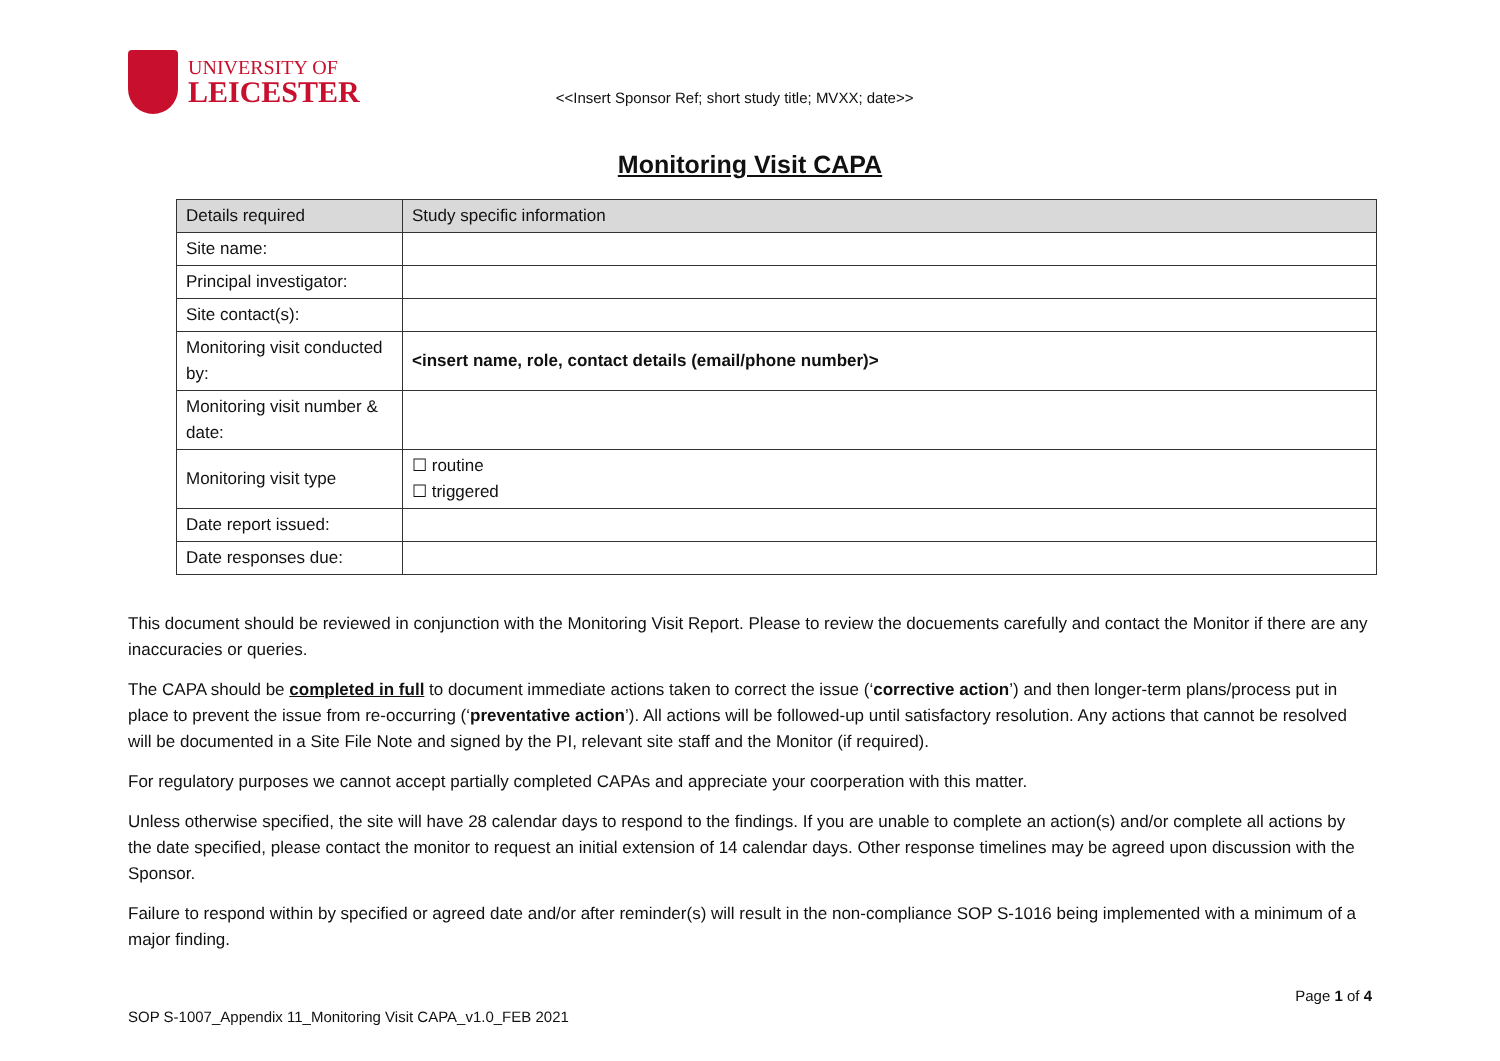UNIVERSITY OF
LEICESTER
<<Insert Sponsor Ref; short study title; MVXX; date>>
Monitoring Visit CAPA
| Details required | Study specific information |
| Site name: | |
| Principal investigator: | |
| Site contact(s): | |
| Monitoring visit conducted by: | <insert name, role, contact details (email/phone number)> |
| Monitoring visit number & date: | |
| Monitoring visit type | ☐ routine ☐ triggered |
| Date report issued: | |
| Date responses due: | |
This document should be reviewed in conjunction with the Monitoring Visit Report. Please to review the docuements carefully and contact the Monitor if there are any inaccuracies or queries.
The CAPA should be completed in full to document immediate actions taken to correct the issue (‘corrective action’) and then longer-term plans/process put in place to prevent the issue from re-occurring (‘preventative action’). All actions will be followed-up until satisfactory resolution. Any actions that cannot be resolved will be documented in a Site File Note and signed by the PI, relevant site staff and the Monitor (if required).
For regulatory purposes we cannot accept partially completed CAPAs and appreciate your coorperation with this matter.
Unless otherwise specified, the site will have 28 calendar days to respond to the findings. If you are unable to complete an action(s) and/or complete all actions by the date specified, please contact the monitor to request an initial extension of 14 calendar days. Other response timelines may be agreed upon discussion with the Sponsor.
Failure to respond within by specified or agreed date and/or after reminder(s) will result in the non-compliance SOP S-1016 being implemented with a minimum of a major finding.
Page 1 of 4
SOP S-1007_Appendix 11_Monitoring Visit CAPA_v1.0_FEB 2021